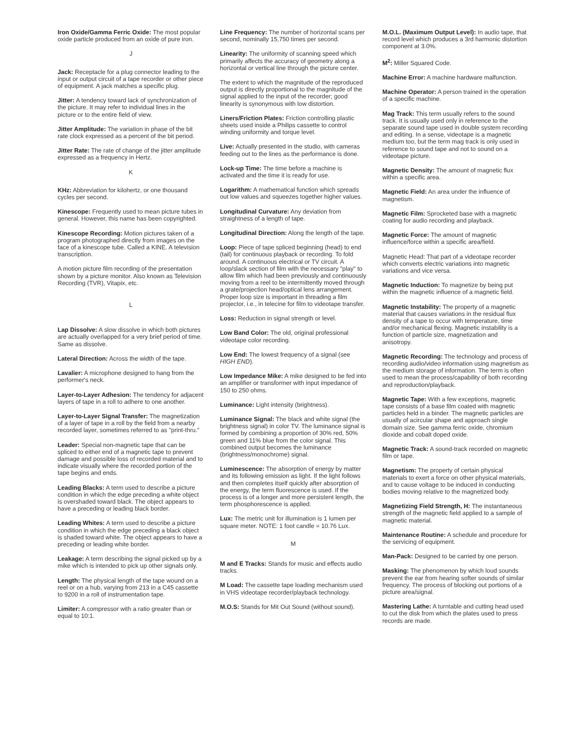Iron Oxide/Gamma Ferric Oxide: The most popular oxide particle produced from an oxide of pure iron.
J
Jack: Receptacle for a plug connector leading to the input or output circuit of a tape recorder or other piece of equipment. A jack matches a specific plug.
Jitter: A tendency toward lack of synchronization of the picture. It may refer to individual lines in the picture or to the entire field of view.
Jitter Amplitude: The variation in phase of the bit rate clock expressed as a percent of the bit period.
Jitter Rate: The rate of change of the jitter amplitude expressed as a frequency in Hertz.
K
KHz: Abbreviation for kilohertz, or one thousand cycles per second.
Kinescope: Frequently used to mean picture tubes in general. However, this name has been copyrighted.
Kinescope Recording: Motion pictures taken of a program photographed directly from images on the face of a kinescope tube. Called a KINE. A television transcription.
A motion picture film recording of the presentation shown by a picture monitor. Also known as Television Recording (TVR), Vitapix, etc.
L
Lap Dissolve: A slow dissolve in which both pictures are actually overlapped for a very brief period of time. Same as dissolve.
Lateral Direction: Across the width of the tape.
Lavalier: A microphone designed to hang from the performer's neck.
Layer-to-Layer Adhesion: The tendency for adjacent layers of tape in a roll to adhere to one another.
Layer-to-Layer Signal Transfer: The magnetization of a layer of tape in a roll by the field from a nearby recorded layer, sometimes referred to as "print-thru."
Leader: Special non-magnetic tape that can be spliced to either end of a magnetic tape to prevent damage and possible loss of recorded material and to indicate visually where the recorded portion of the tape begins and ends.
Leading Blacks: A term used to describe a picture condition in which the edge preceding a white object is overshaded toward black. The object appears to have a preceding or leading black border.
Leading Whites: A term used to describe a picture condition in which the edge preceding a black object is shaded toward white. The object appears to have a preceding or leading white border.
Leakage: A term describing the signal picked up by a mike which is intended to pick up other signals only.
Length: The physical length of the tape wound on a reel or on a hub, varying from 213 in a C45 cassette to 9200 in a roll of instrumentation tape.
Limiter: A compressor with a ratio greater than or equal to 10:1.
Line Frequency: The number of horizontal scans per second, nominally 15,750 times per second.
Linearity: The uniformity of scanning speed which primarily affects the accuracy of geometry along a horizontal or vertical line through the picture center.
The extent to which the magnitude of the reproduced output is directly proportional to the magnitude of the signal applied to the input of the recorder; good linearity is synonymous with low distortion.
Liners/Friction Plates: Friction controlling plastic sheets used inside a Philips cassette to control winding uniformity and torque level.
Live: Actually presented in the studio, with cameras feeding out to the lines as the performance is done.
Lock-up Time: The time before a machine is activated and the time it is ready for use.
Logarithm: A mathematical function which spreads out low values and squeezes together higher values.
Longitudinal Curvature: Any deviation from straightness of a length of tape.
Longitudinal Direction: Along the length of the tape.
Loop: Piece of tape spliced beginning (head) to end (tail) for continuous playback or recording. To fold around. A continuous electrical or TV circuit. A loop/slack section of film with the necessary "play" to allow film which had been previously and continuously moving from a reel to be intermittently moved through a grate/projection head/optical lens arrangement. Proper loop size is important in threading a film projector, i.e., in telecine for film to videotape transfer.
Loss: Reduction in signal strength or level.
Low Band Color: The old, original professional videotape color recording.
Low End: The lowest frequency of a signal (see HIGH END).
Low Impedance Mike: A mike designed to be fed into an amplifier or transformer with input impedance of 150 to 250 ohms.
Luminance: Light intensity (brightness).
Luminance Signal: The black and white signal (the brightness signal) in color TV. The luminance signal is formed by combining a proportion of 30% red, 50% green and 11% blue from the color signal. This combined output becomes the luminance (brightness/monochrome) signal.
Luminescence: The absorption of energy by matter and its following emission as light. If the light follows and then completes itself quickly after absorption of the energy, the term fluorescence is used. If the process is of a longer and more persistent length, the term phosphorescence is applied.
Lux: The metric unit for illumination is 1 lumen per square meter. NOTE: 1 foot candle = 10.76 Lux.
M
M and E Tracks: Stands for music and effects audio tracks.
M Load: The cassette tape loading mechanism used in VHS videotape recorder/playback technology.
M.O.S: Stands for Mit Out Sound (without sound).
M.O.L. (Maximum Output Level): In audio tape, that record level which produces a 3rd harmonic distortion component at 3.0%.
M<sup>2</sup>: Miller Squared Code.
Machine Error: A machine hardware malfunction.
Machine Operator: A person trained in the operation of a specific machine.
Mag Track: This term usually refers to the sound track. It is usually used only in reference to the separate sound tape used in double system recording and editing. In a sense, videotape is a magnetic medium too, but the term mag track is only used in reference to sound tape and not to sound on a videotape picture.
Magnetic Density: The amount of magnetic flux within a specific area.
Magnetic Field: An area under the influence of magnetism.
Magnetic Film: Sprocketed base with a magnetic coating for audio recording and playback.
Magnetic Force: The amount of magnetic influence/force within a specific area/field.
Magnetic Head: That part of a videotape recorder which converts electric variations into magnetic variations and vice versa.
Magnetic Induction: To magnetize by being put within the magnetic influence of a magnetic field.
Magnetic Instability: The property of a magnetic material that causes variations in the residual flux density of a tape to occur with temperature, time and/or mechanical flexing. Magnetic instability is a function of particle size, magnetization and anisotropy.
Magnetic Recording: The technology and process of recording audio/video information using magnetism as the medium storage of information. The term is often used to mean the process/capability of both recording and reproduction/playback.
Magnetic Tape: With a few exceptions, magnetic tape consists of a base film coated with magnetic particles held in a binder. The magnetic particles are usually of acircular shape and approach single domain size. See gamma ferric oxide, chromium dioxide and cobalt doped oxide.
Magnetic Track: A sound-track recorded on magnetic film or tape.
Magnetism: The property of certain physical materials to exert a force on other physical materials, and to cause voltage to be induced in conducting bodies moving relative to the magnetized body.
Magnetizing Field Strength, H: The instantaneous strength of the magnetic field applied to a sample of magnetic material.
Maintenance Routine: A schedule and procedure for the servicing of equipment.
Man-Pack: Designed to be carried by one person.
Masking: The phenomenon by which loud sounds prevent the ear from hearing softer sounds of similar frequency. The process of blocking out portions of a picture area/signal.
Mastering Lathe: A turntable and cutting head used to cut the disk from which the plates used to press records are made.